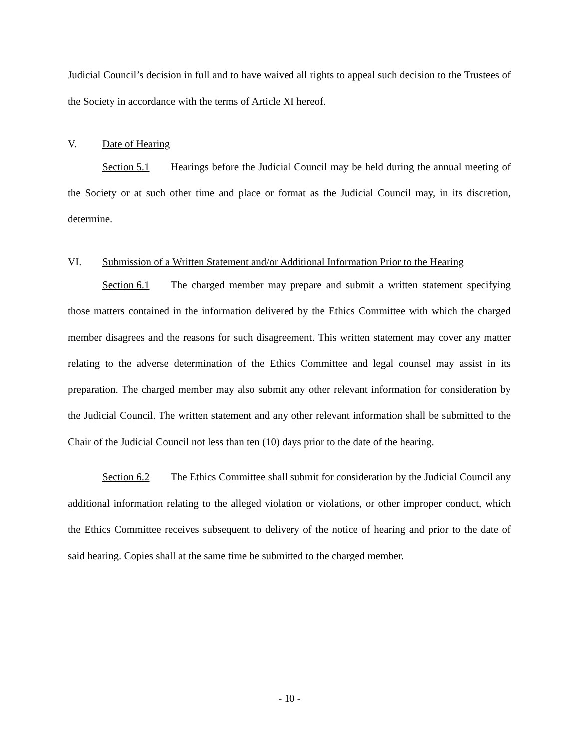Judicial Council’s decision in full and to have waived all rights to appeal such decision to the Trustees of the Society in accordance with the terms of Article XI hereof.
V. Date of Hearing
Section 5.1 Hearings before the Judicial Council may be held during the annual meeting of the Society or at such other time and place or format as the Judicial Council may, in its discretion, determine.
VI. Submission of a Written Statement and/or Additional Information Prior to the Hearing
Section 6.1 The charged member may prepare and submit a written statement specifying those matters contained in the information delivered by the Ethics Committee with which the charged member disagrees and the reasons for such disagreement. This written statement may cover any matter relating to the adverse determination of the Ethics Committee and legal counsel may assist in its preparation. The charged member may also submit any other relevant information for consideration by the Judicial Council. The written statement and any other relevant information shall be submitted to the Chair of the Judicial Council not less than ten (10) days prior to the date of the hearing.
Section 6.2 The Ethics Committee shall submit for consideration by the Judicial Council any additional information relating to the alleged violation or violations, or other improper conduct, which the Ethics Committee receives subsequent to delivery of the notice of hearing and prior to the date of said hearing. Copies shall at the same time be submitted to the charged member.
- 10 -